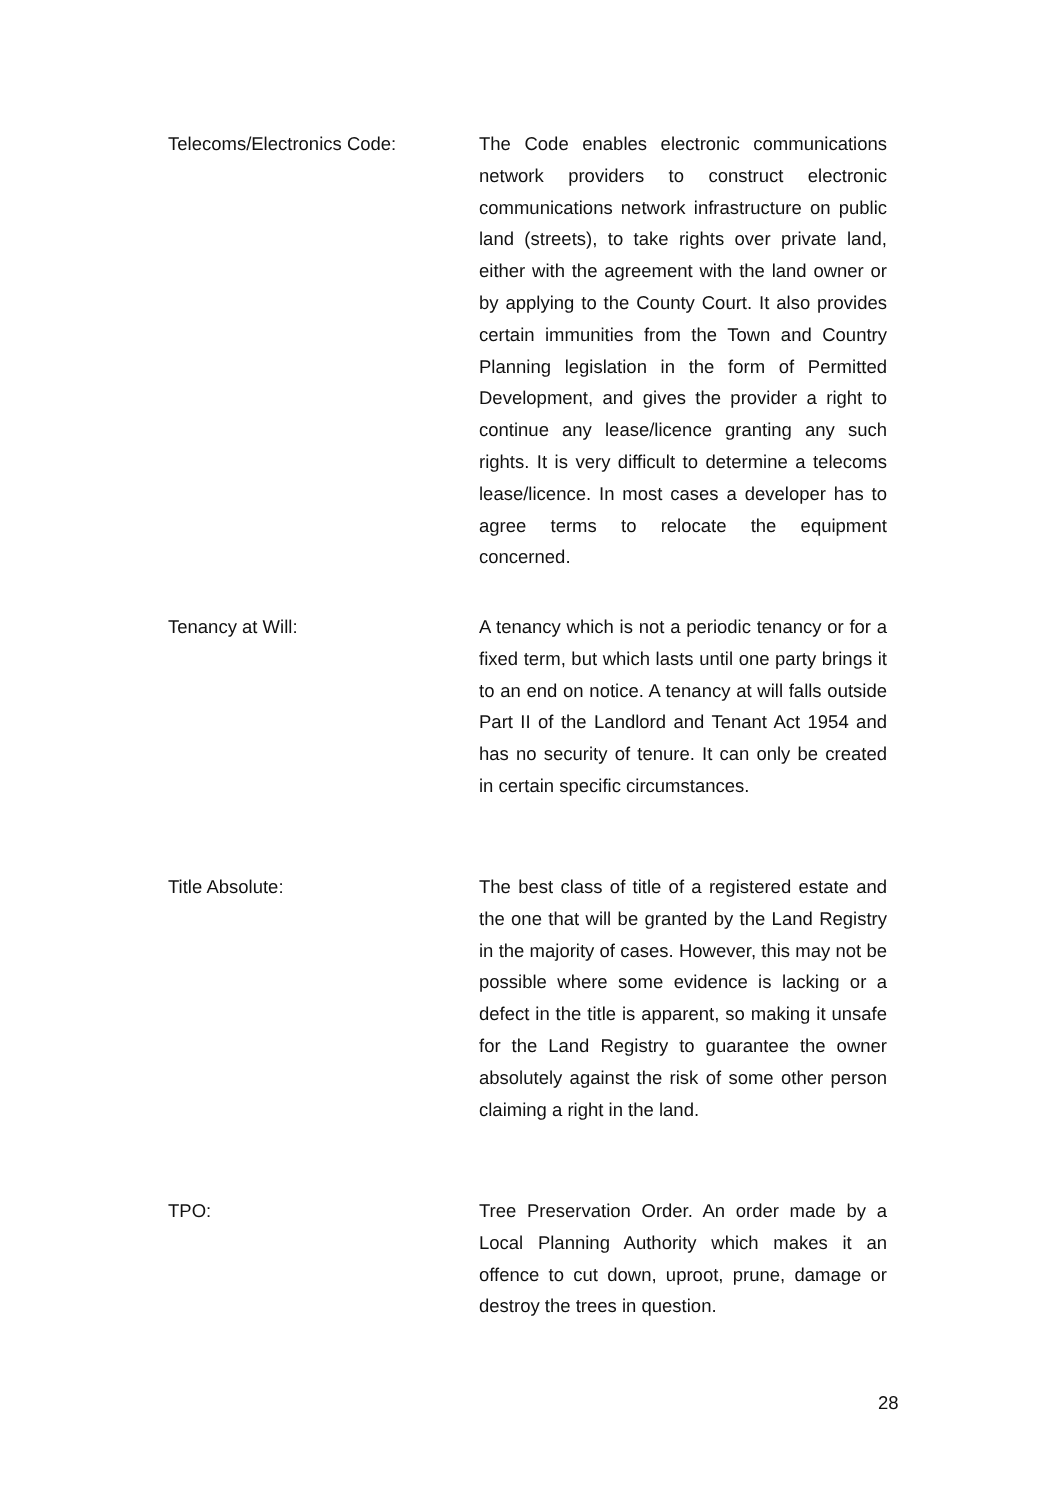Telecoms/Electronics Code:
The Code enables electronic communications network providers to construct electronic communications network infrastructure on public land (streets), to take rights over private land, either with the agreement with the land owner or by applying to the County Court. It also provides certain immunities from the Town and Country Planning legislation in the form of Permitted Development, and gives the provider a right to continue any lease/licence granting any such rights. It is very difficult to determine a telecoms lease/licence. In most cases a developer has to agree terms to relocate the equipment concerned.
Tenancy at Will:
A tenancy which is not a periodic tenancy or for a fixed term, but which lasts until one party brings it to an end on notice. A tenancy at will falls outside Part II of the Landlord and Tenant Act 1954 and has no security of tenure. It can only be created in certain specific circumstances.
Title Absolute:
The best class of title of a registered estate and the one that will be granted by the Land Registry in the majority of cases. However, this may not be possible where some evidence is lacking or a defect in the title is apparent, so making it unsafe for the Land Registry to guarantee the owner absolutely against the risk of some other person claiming a right in the land.
TPO:
Tree Preservation Order. An order made by a Local Planning Authority which makes it an offence to cut down, uproot, prune, damage or destroy the trees in question.
28